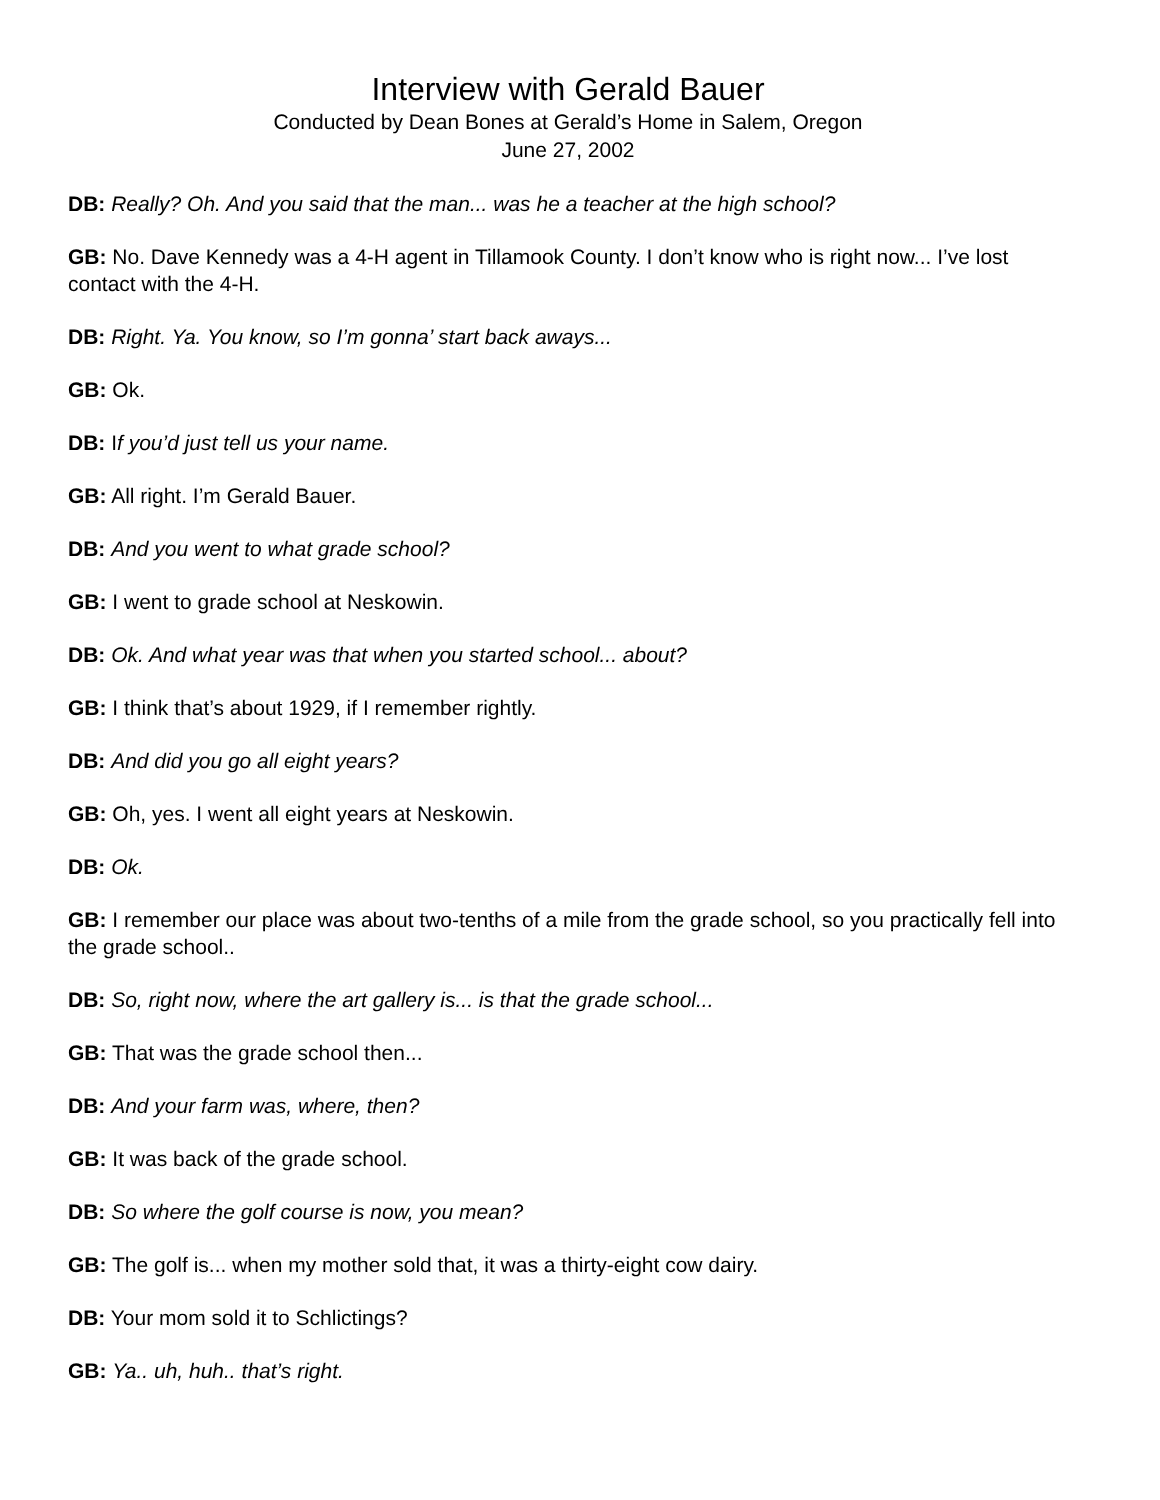Interview with Gerald Bauer
Conducted by Dean Bones at Gerald’s Home in Salem, Oregon
June 27, 2002
DB: Really? Oh. And you said that the man... was he a teacher at the high school?
GB: No. Dave Kennedy was a 4-H agent in Tillamook County. I don’t know who is right now... I’ve lost contact with the 4-H.
DB: Right. Ya. You know, so I’m gonna’ start back aways...
GB: Ok.
DB: If you’d just tell us your name.
GB: All right. I’m Gerald Bauer.
DB: And you went to what grade school?
GB: I went to grade school at Neskowin.
DB: Ok. And what year was that when you started school... about?
GB: I think that’s about 1929, if I remember rightly.
DB: And did you go all eight years?
GB: Oh, yes. I went all eight years at Neskowin.
DB: Ok.
GB: I remember our place was about two-tenths of a mile from the grade school, so you practically fell into the grade school..
DB: So, right now, where the art gallery is... is that the grade school...
GB: That was the grade school then...
DB: And your farm was, where, then?
GB: It was back of the grade school.
DB: So where the golf course is now, you mean?
GB: The golf is... when my mother sold that, it was a thirty-eight cow dairy.
DB: Your mom sold it to Schlictings?
GB: Ya.. uh, huh.. that’s right.